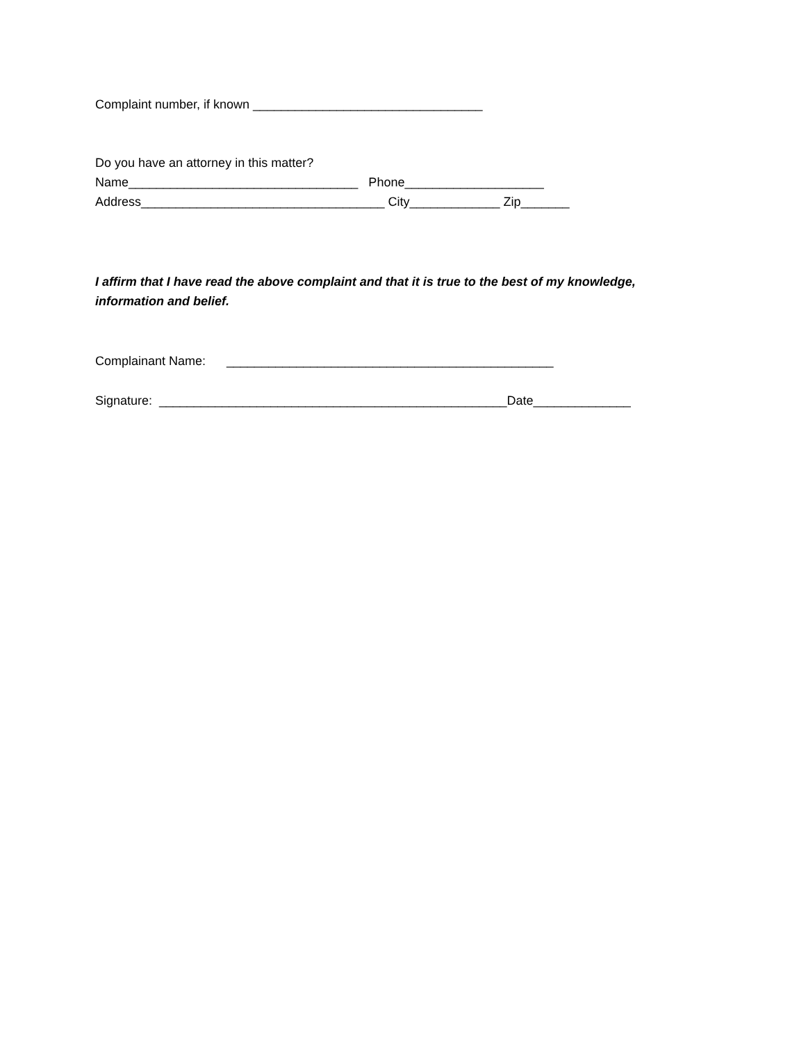Complaint number, if known _________________________________
Do you have an attorney in this matter?
Name_________________________________ Phone____________________
Address___________________________________ City_____________ Zip_______
I affirm that I have read the above complaint and that it is true to the best of my knowledge, information and belief.
Complainant Name: _______________________________________________
Signature: __________________________________________________Date______________